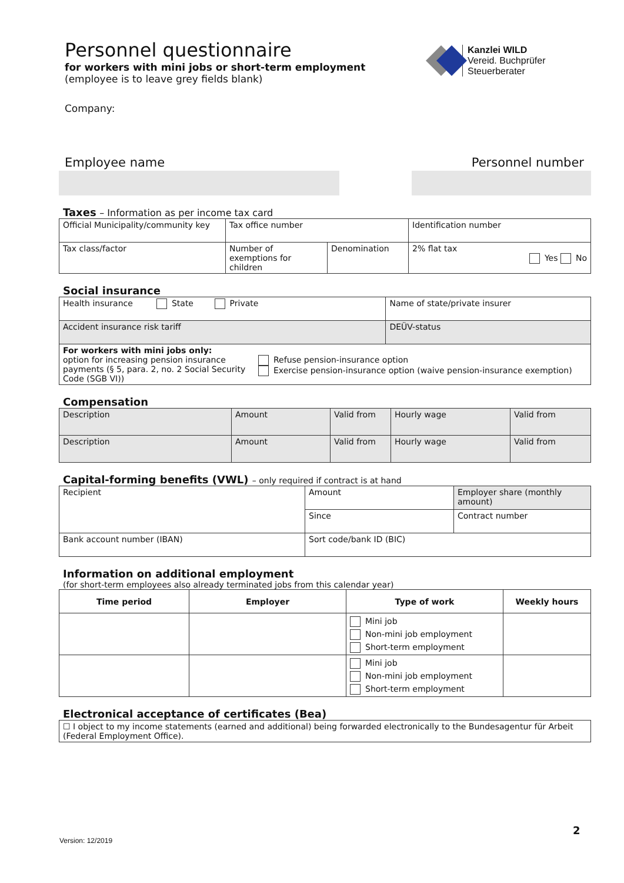Kanzlei WILD
Vereid. Buchprüfer
Steuerberater
Personnel questionnaire
for workers with mini jobs or short-term employment
(employee is to leave grey fields blank)
Company:
Employee name Personnel number
Taxes – Information as per income tax card
| Official Municipality/community key | Tax office number | | Identification number |
| Tax class/factor | Number of exemptions for children | Denomination | 2% flat tax Yes No |
Social insurance
| Health insurance State Private | | Name of state/private insurer |
| Accident insurance risk tariff | | DEÜV-status |
| For workers with mini jobs only: option for increasing pension insurance payments (§ 5, para. 2, no. 2 Social Security Code (SGB VI)) | Refuse pension-insurance option Exercise pension-insurance option (waive pension-insurance exemption) | |
Compensation
| Description | Amount | Valid from | Hourly wage | Valid from |
| Description | Amount | Valid from | Hourly wage | Valid from |
Capital-forming benefits (VWL) – only required if contract is at hand
| Recipient | Amount | Employer share (monthly amount) |
| | Since | Contract number |
| Bank account number (IBAN) | Sort code/bank ID (BIC) | |
Information on additional employment
(for short-term employees also already terminated jobs from this calendar year)
| Time period | Employer | Type of work | Weekly hours |
| --- | --- | --- | --- |
| | | Mini job Non-mini job employment Short-term employment | |
| | | Mini job Non-mini job employment Short-term employment | |
Electronical acceptance of certificates (Bea)
| ☐ I object to my income statements (earned and additional) being forwarded electronically to the Bundesagentur für Arbeit (Federal Employment Office). |
2
Version: 12/2019